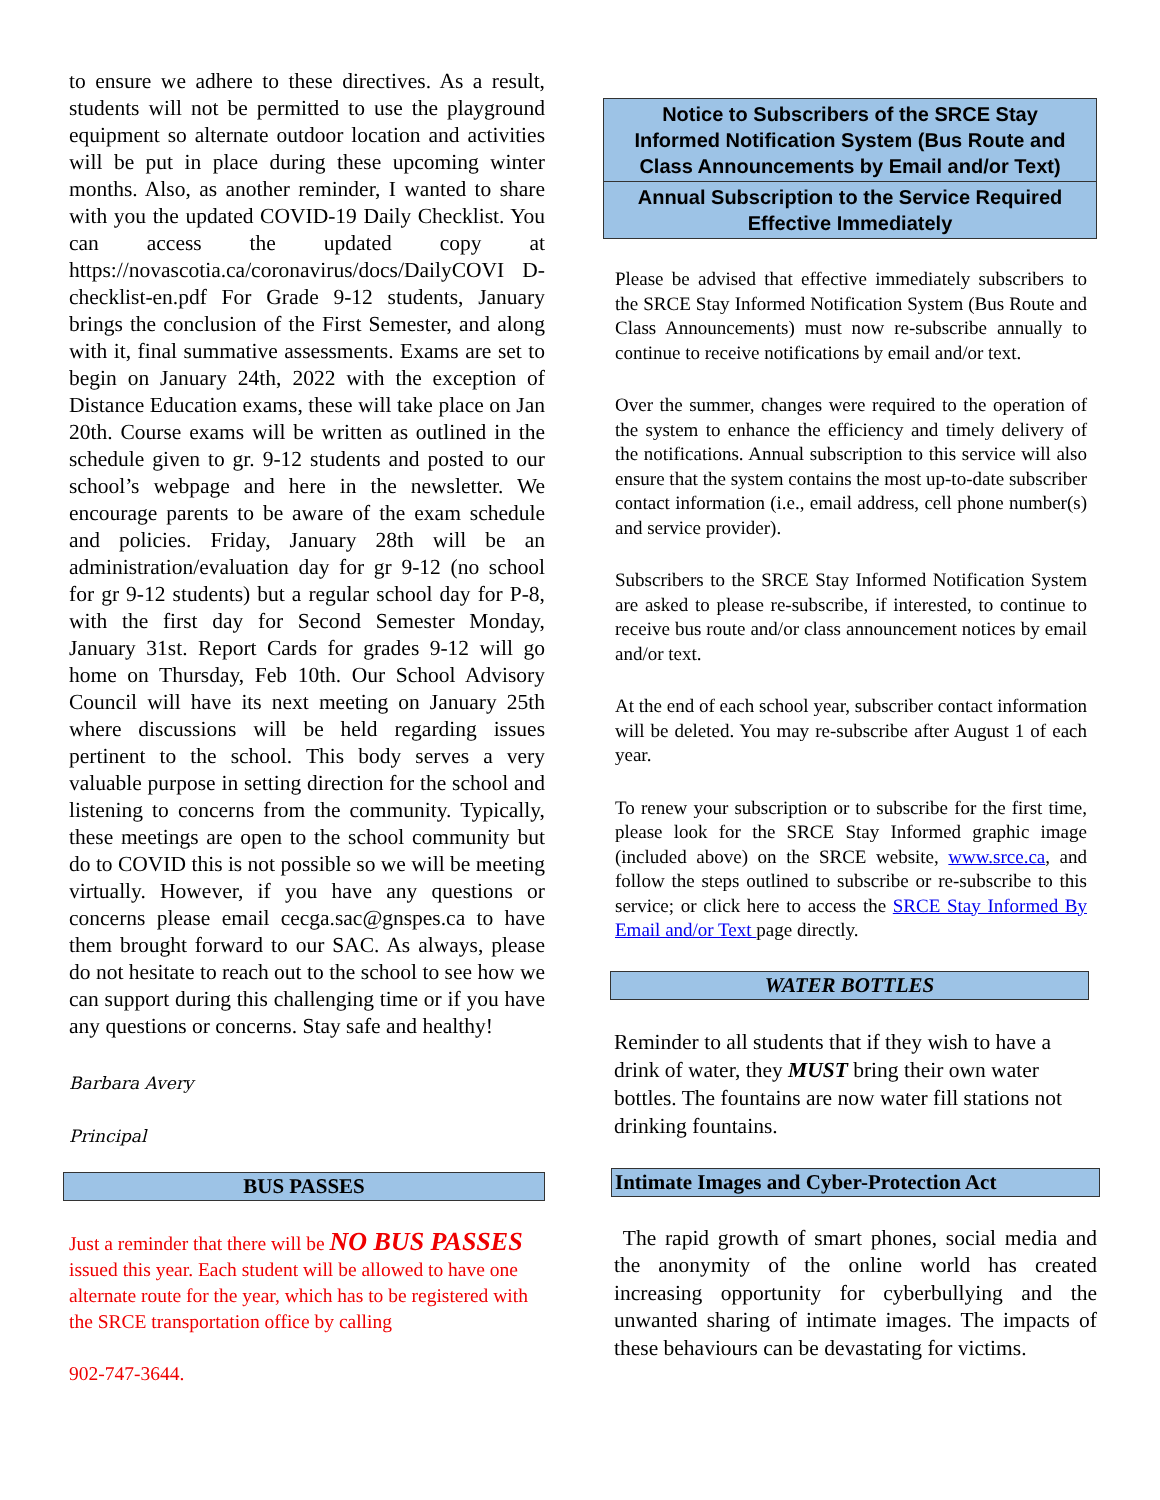to ensure we adhere to these directives. As a result, students will not be permitted to use the playground equipment so alternate outdoor location and activities will be put in place during these upcoming winter months. Also, as another reminder, I wanted to share with you the updated COVID-19 Daily Checklist. You can access the updated copy at https://novascotia.ca/coronavirus/docs/DailyCOVI D-checklist-en.pdf For Grade 9-12 students, January brings the conclusion of the First Semester, and along with it, final summative assessments. Exams are set to begin on January 24th, 2022 with the exception of Distance Education exams, these will take place on Jan 20th. Course exams will be written as outlined in the schedule given to gr. 9-12 students and posted to our school’s webpage and here in the newsletter. We encourage parents to be aware of the exam schedule and policies. Friday, January 28th will be an administration/evaluation day for gr 9-12 (no school for gr 9-12 students) but a regular school day for P-8, with the first day for Second Semester Monday, January 31st. Report Cards for grades 9-12 will go home on Thursday, Feb 10th. Our School Advisory Council will have its next meeting on January 25th where discussions will be held regarding issues pertinent to the school. This body serves a very valuable purpose in setting direction for the school and listening to concerns from the community. Typically, these meetings are open to the school community but do to COVID this is not possible so we will be meeting virtually. However, if you have any questions or concerns please email cecga.sac@gnspes.ca to have them brought forward to our SAC. As always, please do not hesitate to reach out to the school to see how we can support during this challenging time or if you have any questions or concerns. Stay safe and healthy!
Barbara Avery
Principal
BUS PASSES
Just a reminder that there will be NO BUS PASSES issued this year. Each student will be allowed to have one alternate route for the year, which has to be registered with the SRCE transportation office by calling
902-747-3644.
Notice to Subscribers of the SRCE Stay Informed Notification System (Bus Route and Class Announcements by Email and/or Text)
Annual Subscription to the Service Required Effective Immediately
Please be advised that effective immediately subscribers to the SRCE Stay Informed Notification System (Bus Route and Class Announcements) must now re-subscribe annually to continue to receive notifications by email and/or text.
Over the summer, changes were required to the operation of the system to enhance the efficiency and timely delivery of the notifications. Annual subscription to this service will also ensure that the system contains the most up-to-date subscriber contact information (i.e., email address, cell phone number(s) and service provider).
Subscribers to the SRCE Stay Informed Notification System are asked to please re-subscribe, if interested, to continue to receive bus route and/or class announcement notices by email and/or text.
At the end of each school year, subscriber contact information will be deleted. You may re-subscribe after August 1 of each year.
To renew your subscription or to subscribe for the first time, please look for the SRCE Stay Informed graphic image (included above) on the SRCE website, www.srce.ca, and follow the steps outlined to subscribe or re-subscribe to this service; or click here to access the SRCE Stay Informed By Email and/or Text page directly.
WATER BOTTLES
Reminder to all students that if they wish to have a drink of water, they MUST bring their own water bottles. The fountains are now water fill stations not drinking fountains.
Intimate Images and Cyber-Protection Act
The rapid growth of smart phones, social media and the anonymity of the online world has created increasing opportunity for cyberbullying and the unwanted sharing of intimate images. The impacts of these behaviours can be devastating for victims.